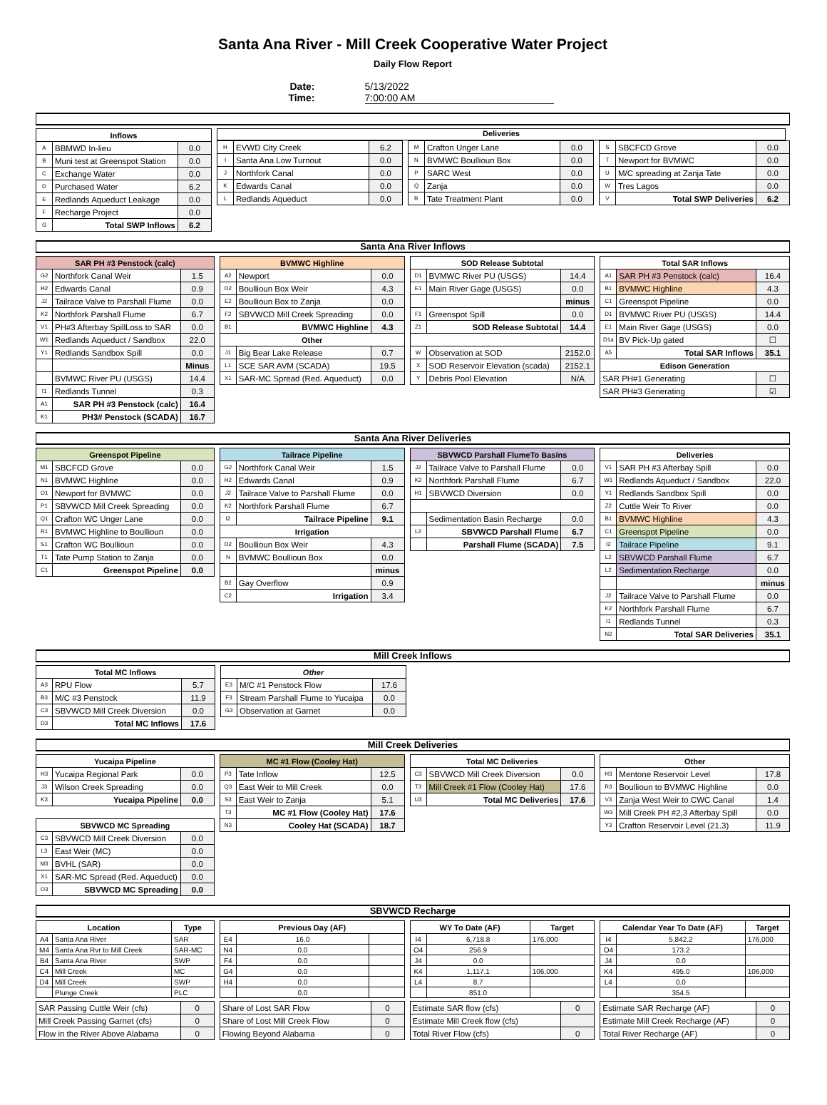Santa Ana River - Mill Creek Cooperative Water Project
Daily Flow Report
Date:
Time:
5/13/2022
7:00:00 AM
| Inflows | | |
| --- | --- | --- |
| A | BBMWD In-lieu | 0.0 |
| B | Muni test at Greenspot Station | 0.0 |
| C | Exchange Water | 0.0 |
| D | Purchased Water | 6.2 |
| E | Redlands Aqueduct Leakage | 0.0 |
| F | Recharge Project | 0.0 |
| G | Total SWP Inflows | 6.2 |
Deliveries
| H | EVWD City Creek | 6.2 |
| I | Santa Ana Low Turnout | 0.0 |
| J | Northfork Canal | 0.0 |
| K | Edwards Canal | 0.0 |
| L | Redlands Aqueduct | 0.0 |
| M | Crafton Unger Lane | 0.0 |
| N | BVMWC Boullioun Box | 0.0 |
| P | SARC West | 0.0 |
| Q | Zanja | 0.0 |
| R | Tate Treatment Plant | 0.0 |
| S | SBCFCD Grove | 0.0 |
| T | Newport for BVMWC | 0.0 |
| U | M/C spreading at Zanja Tate | 0.0 |
| W | Tres Lagos | 0.0 |
| V | Total SWP Deliveries | 6.2 |
Santa Ana River Inflows
| SAR PH #3 Penstock (calc) | | |
| --- | --- | --- |
| G2 | Northfork Canal Weir | 1.5 |
| H2 | Edwards Canal | 0.9 |
| J2 | Tailrace Valve to Parshall Flume | 0.0 |
| K2 | Northfork Parshall Flume | 6.7 |
| V1 | PH#3 Afterbay SpillLoss to SAR | 0.0 |
| W1 | Redlands Aqueduct / Sandbox | 22.0 |
| Y1 | Redlands Sandbox Spill | 0.0 |
| | | Minus |
| | BVMWC River PU (USGS) | 14.4 |
| I1 | Redlands Tunnel | 0.3 |
| A1 | SAR PH #3 Penstock (calc) | 16.4 |
| K1 | PH3# Penstock (SCADA) | 16.7 |
| BVMWC Highline | | |
| --- | --- | --- |
| A2 | Newport | 0.0 |
| D2 | Boullioun Box Weir | 4.3 |
| E2 | Boullioun Box to Zanja | 0.0 |
| F2 | SBVWCD Mill Creek Spreading | 0.0 |
| B1 | BVMWC Highline | 4.3 |
| Other | | |
| J1 | Big Bear Lake Release | 0.7 |
| L1 | SCE SAR AVM (SCADA) | 19.5 |
| X1 | SAR-MC Spread (Red. Aqueduct) | 0.0 |
| SOD Release Subtotal | | |
| --- | --- | --- |
| D1 | BVMWC River PU (USGS) | 14.4 |
| E1 | Main River Gage (USGS) | 0.0 |
| | | minus |
| F1 | Greenspot Spill | 0.0 |
| Z1 | SOD Release Subtotal | 14.4 |
| W | Observation at SOD | 2152.0 |
| X | SOD Reservoir Elevation (scada) | 2152.1 |
| Y | Debris Pool Elevation | N/A |
| Total SAR Inflows | | |
| --- | --- | --- |
| A1 | SAR PH #3 Penstock (calc) | 16.4 |
| B1 | BVMWC Highline | 4.3 |
| C1 | Greenspot Pipeline | 0.0 |
| D1 | BVMWC River PU (USGS) | 14.4 |
| E1 | Main River Gage (USGS) | 0.0 |
| D1a | BV Pick-Up gated | ☐ |
| A5 | Total SAR Inflows | 35.1 |
| Edison Generation | | |
| SAR PH#1 Generating | | ☐ |
| SAR PH#3 Generating | | ☑ |
Santa Ana River Deliveries
| Greenspot Pipeline | | |
| --- | --- | --- |
| M1 | SBCFCD Grove | 0.0 |
| N1 | BVMWC Highline | 0.0 |
| O1 | Newport for BVMWC | 0.0 |
| P1 | SBVWCD Mill Creek Spreading | 0.0 |
| Q1 | Crafton WC Unger Lane | 0.0 |
| R1 | BVMWC Highline to Boullioun | 0.0 |
| S1 | Crafton WC Boullioun | 0.0 |
| T1 | Tate Pump Station to Zanja | 0.0 |
| C1 | Greenspot Pipeline | 0.0 |
| Tailrace Pipeline | | |
| --- | --- | --- |
| G2 | Northfork Canal Weir | 1.5 |
| H2 | Edwards Canal | 0.9 |
| J2 | Tailrace Valve to Parshall Flume | 0.0 |
| K2 | Northfork Parshall Flume | 6.7 |
| I2 | Tailrace Pipeline | 9.1 |
| Irrigation | | |
| D2 | Boullioun Box Weir | 4.3 |
| N | BVMWC Boullioun Box | 0.0 |
| | | minus |
| B2 | Gay Overflow | 0.9 |
| C2 | Irrigation | 3.4 |
| SBVWCD Parshall FlumeTo Basins | | |
| --- | --- | --- |
| J2 | Tailrace Valve to Parshall Flume | 0.0 |
| K2 | Northfork Parshall Flume | 6.7 |
| H1 | SBVWCD Diversion | 0.0 |
| | Sedimentation Basin Recharge | 0.0 |
| L2 | SBVWCD Parshall Flume | 6.7 |
| | Parshall Flume (SCADA) | 7.5 |
| Deliveries | | |
| --- | --- | --- |
| V1 | SAR PH #3 Afterbay Spill | 0.0 |
| W1 | Redlands Aqueduct / Sandbox | 22.0 |
| Y1 | Redlands Sandbox Spill | 0.0 |
| Z2 | Cuttle Weir To River | 0.0 |
| B1 | BVMWC Highline | 4.3 |
| C1 | Greenspot Pipeline | 0.0 |
| I2 | Tailrace Pipeline | 9.1 |
| L2 | SBVWCD Parshall Flume | 6.7 |
| L2 | Sedimentation Recharge | 0.0 |
| | | minus |
| J2 | Tailrace Valve to Parshall Flume | 0.0 |
| K2 | Northfork Parshall Flume | 6.7 |
| I1 | Redlands Tunnel | 0.3 |
| N2 | Total SAR Deliveries | 35.1 |
Mill Creek Inflows
| Total MC Inflows | | |
| --- | --- | --- |
| A3 | RPU Flow | 5.7 |
| B3 | M/C #3 Penstock | 11.9 |
| C3 | SBVWCD Mill Creek Diversion | 0.0 |
| D3 | Total MC Inflows | 17.6 |
| Other | | |
| --- | --- | --- |
| E3 | M/C #1 Penstock Flow | 17.6 |
| F3 | Stream Parshall Flume to Yucaipa | 0.0 |
| G3 | Observation at Garnet | 0.0 |
Mill Creek Deliveries
| Yucaipa Pipeline | | |
| --- | --- | --- |
| H3 | Yucaipa Regional Park | 0.0 |
| J3 | Wilson Creek Spreading | 0.0 |
| K3 | Yucaipa Pipeline | 0.0 |
| SBVWCD MC Spreading | | |
| C3 | SBVWCD Mill Creek Diversion | 0.0 |
| L3 | East Weir (MC) | 0.0 |
| M3 | BVHL (SAR) | 0.0 |
| X1 | SAR-MC Spread (Red. Aqueduct) | 0.0 |
| O3 | SBVWCD MC Spreading | 0.0 |
| MC #1 Flow (Cooley Hat) | | |
| --- | --- | --- |
| P3 | Tate Inflow | 12.5 |
| Q3 | East Weir to Mill Creek | 0.0 |
| S3 | East Weir to Zanja | 5.1 |
| T3 | MC #1 Flow (Cooley Hat) | 17.6 |
| N3 | Cooley Hat (SCADA) | 18.7 |
| Total MC Deliveries | | |
| --- | --- | --- |
| C3 | SBVWCD Mill Creek Diversion | 0.0 |
| T3 | Mill Creek #1 Flow (Cooley Hat) | 17.6 |
| U3 | Total MC Deliveries | 17.6 |
| Other | | |
| --- | --- | --- |
| H3 | Mentone Reservoir Level | 17.8 |
| R3 | Boullioun to BVMWC Highline | 0.0 |
| V3 | Zanja West Weir to CWC Canal | 1.4 |
| W3 | Mill Creek PH #2,3 Afterbay Spill | 0.0 |
| Y3 | Crafton Reservoir Level (21.3) | 11.9 |
SBVWCD Recharge
| Location | | Type |
| --- | --- | --- |
| A4 | Santa Ana River | SAR |
| M4 | Santa Ana Rvr to Mill Creek | SAR-MC |
| B4 | Santa Ana River | SWP |
| C4 | Mill Creek | MC |
| D4 | Mill Creek | SWP |
| | Plunge Creek | PLC |
| Previous Day (AF) | | |
| --- | --- | --- |
| E4 | 16.0 | |
| N4 | 0.0 | |
| F4 | 0.0 | |
| G4 | 0.0 | |
| H4 | 0.0 | |
| | 0.0 | |
| WY To Date (AF) | | Target |
| --- | --- | --- |
| I4 | 6,718.8 | 176,000 |
| O4 | 256.9 | |
| J4 | 0.0 | |
| K4 | 1,117.1 | 106,000 |
| L4 | 8.7 | |
| | 851.0 | |
| Calendar Year To Date (AF) | | Target |
| --- | --- | --- |
| I4 | 5,842.2 | 176,000 |
| O4 | 173.2 | |
| J4 | 0.0 | |
| K4 | 495.0 | 106,000 |
| L4 | 0.0 | |
| | 354.5 | |
| SAR Passing Cuttle Weir (cfs) | 0 |
| Mill Creek Passing Garnet (cfs) | 0 |
| Flow in the River Above Alabama | 0 |
| Share of Lost SAR Flow | 0 |
| Share of Lost Mill Creek Flow | 0 |
| Flowing Beyond Alabama | 0 |
| Estimate SAR flow (cfs) | 0 |
| Estimate Mill Creek flow (cfs) | |
| Total River Flow (cfs) | 0 |
| Estimate SAR Recharge (AF) | 0 |
| Estimate Mill Creek Recharge (AF) | 0 |
| Total River Recharge (AF) | 0 |